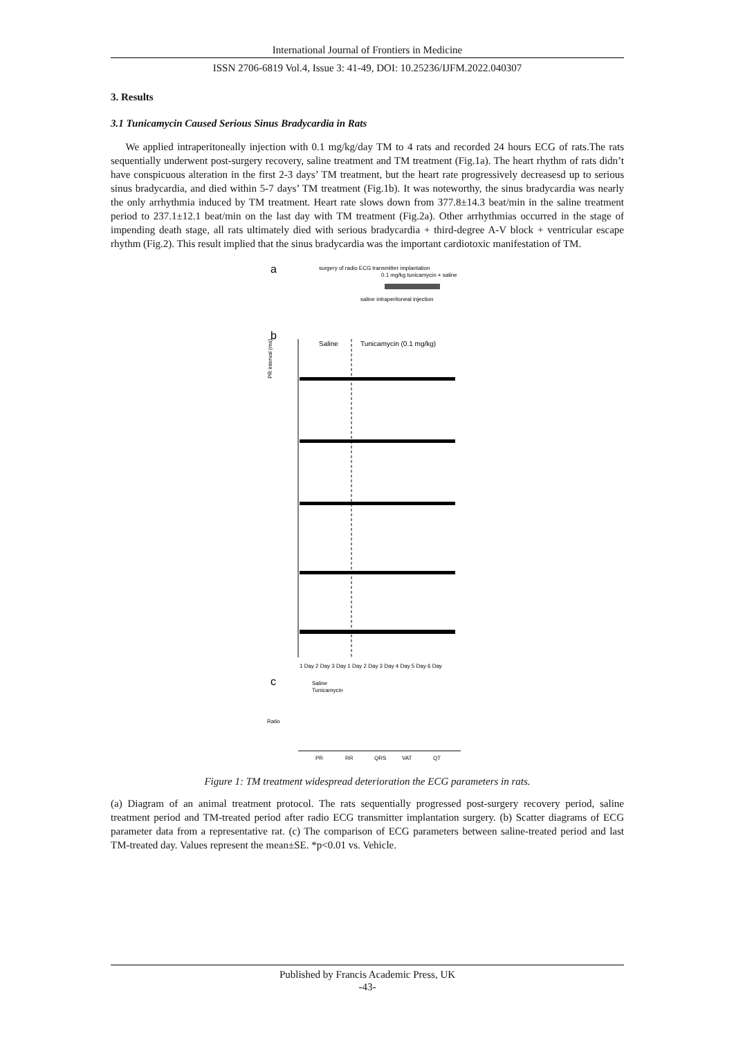International Journal of Frontiers in Medicine
ISSN 2706-6819 Vol.4, Issue 3: 41-49, DOI: 10.25236/IJFM.2022.040307
3. Results
3.1 Tunicamycin Caused Serious Sinus Bradycardia in Rats
We applied intraperitoneally injection with 0.1 mg/kg/day TM to 4 rats and recorded 24 hours ECG of rats.The rats sequentially underwent post-surgery recovery, saline treatment and TM treatment (Fig.1a). The heart rhythm of rats didn’t have conspicuous alteration in the first 2-3 days’ TM treatment, but the heart rate progressively decreasesd up to serious sinus bradycardia, and died within 5-7 days’ TM treatment (Fig.1b). It was noteworthy, the sinus bradycardia was nearly the only arrhythmia induced by TM treatment. Heart rate slows down from 377.8±14.3 beat/min in the saline treatment period to 237.1±12.1 beat/min on the last day with TM treatment (Fig.2a). Other arrhythmias occurred in the stage of impending death stage, all rats ultimately died with serious bradycardia + third-degree A-V block + ventricular escape rhythm (Fig.2). This result implied that the sinus bradycardia was the important cardiotoxic manifestation of TM.
a
surgery of radio ECG transmitter implantation
0.1 mg/kg tunicamycin + saline
saline intraperitoneal injection
b
Saline
Tunicamycin (0.1 mg/kg)
PR interval (ms)
1 Day 2 Day 3 Day 1 Day 2 Day 3 Day 4 Day 5 Day 6 Day
c
Ratio
Saline
Tunicamycin
PR
RR
QRS
VAT
QT
Figure 1: TM treatment widespread deterioration the ECG parameters in rats.
(a) Diagram of an animal treatment protocol. The rats sequentially progressed post-surgery recovery period, saline treatment period and TM-treated period after radio ECG transmitter implantation surgery. (b) Scatter diagrams of ECG parameter data from a representative rat. (c) The comparison of ECG parameters between saline-treated period and last TM-treated day. Values represent the mean±SE. *p<0.01 vs. Vehicle.
Published by Francis Academic Press, UK
-43-